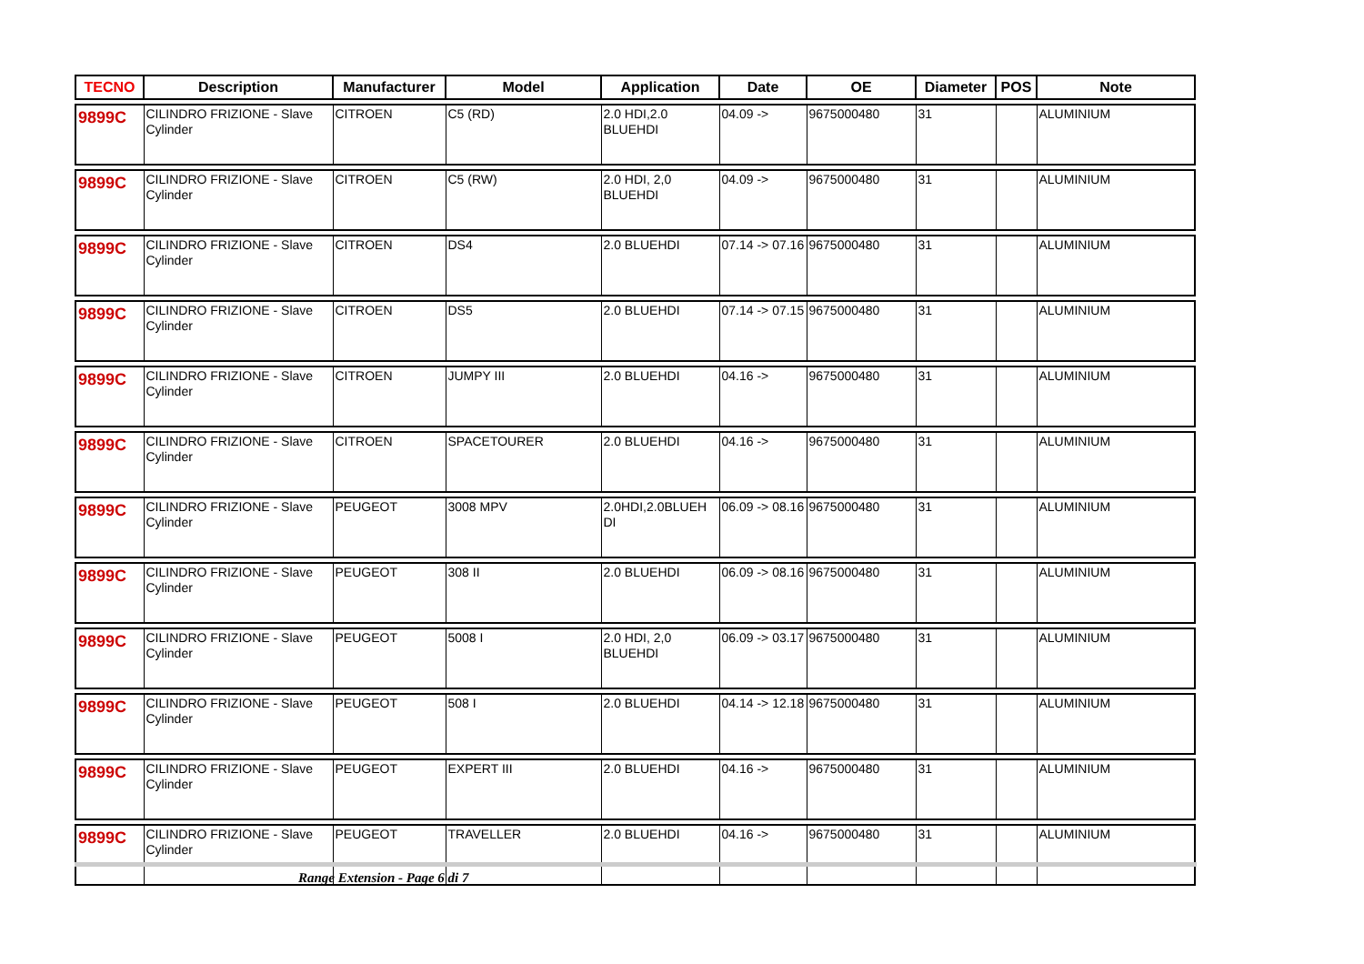| TECNO | Description | Manufacturer | Model | Application | Date | OE | Diameter | POS | Note |
| --- | --- | --- | --- | --- | --- | --- | --- | --- | --- |
| 9899C | CILINDRO FRIZIONE - Slave Cylinder | CITROEN | C5 (RD) | 2.0 HDI,2.0 BLUEHDI | 04.09 -> | 9675000480 | 31 | | ALUMINIUM |
| 9899C | CILINDRO FRIZIONE - Slave Cylinder | CITROEN | C5 (RW) | 2.0 HDI, 2,0 BLUEHDI | 04.09 -> | 9675000480 | 31 | | ALUMINIUM |
| 9899C | CILINDRO FRIZIONE - Slave Cylinder | CITROEN | DS4 | 2.0 BLUEHDI | 07.14 -> 07.16 | 9675000480 | 31 | | ALUMINIUM |
| 9899C | CILINDRO FRIZIONE - Slave Cylinder | CITROEN | DS5 | 2.0 BLUEHDI | 07.14 -> 07.15 | 9675000480 | 31 | | ALUMINIUM |
| 9899C | CILINDRO FRIZIONE - Slave Cylinder | CITROEN | JUMPY III | 2.0 BLUEHDI | 04.16 -> | 9675000480 | 31 | | ALUMINIUM |
| 9899C | CILINDRO FRIZIONE - Slave Cylinder | CITROEN | SPACETOURER | 2.0 BLUEHDI | 04.16 -> | 9675000480 | 31 | | ALUMINIUM |
| 9899C | CILINDRO FRIZIONE - Slave Cylinder | PEUGEOT | 3008 MPV | 2.0HDI,2.0BLUEH DI | 06.09 -> 08.16 | 9675000480 | 31 | | ALUMINIUM |
| 9899C | CILINDRO FRIZIONE - Slave Cylinder | PEUGEOT | 308 II | 2.0 BLUEHDI | 06.09 -> 08.16 | 9675000480 | 31 | | ALUMINIUM |
| 9899C | CILINDRO FRIZIONE - Slave Cylinder | PEUGEOT | 5008 I | 2.0 HDI, 2,0 BLUEHDI | 06.09 -> 03.17 | 9675000480 | 31 | | ALUMINIUM |
| 9899C | CILINDRO FRIZIONE - Slave Cylinder | PEUGEOT | 508 I | 2.0 BLUEHDI | 04.14 -> 12.18 | 9675000480 | 31 | | ALUMINIUM |
| 9899C | CILINDRO FRIZIONE - Slave Cylinder | PEUGEOT | EXPERT III | 2.0 BLUEHDI | 04.16 -> | 9675000480 | 31 | | ALUMINIUM |
| 9899C | CILINDRO FRIZIONE - Slave Cylinder | PEUGEOT | TRAVELLER | 2.0 BLUEHDI | 04.16 -> | 9675000480 | 31 | | ALUMINIUM |
Range Extension - Page 6 di 7